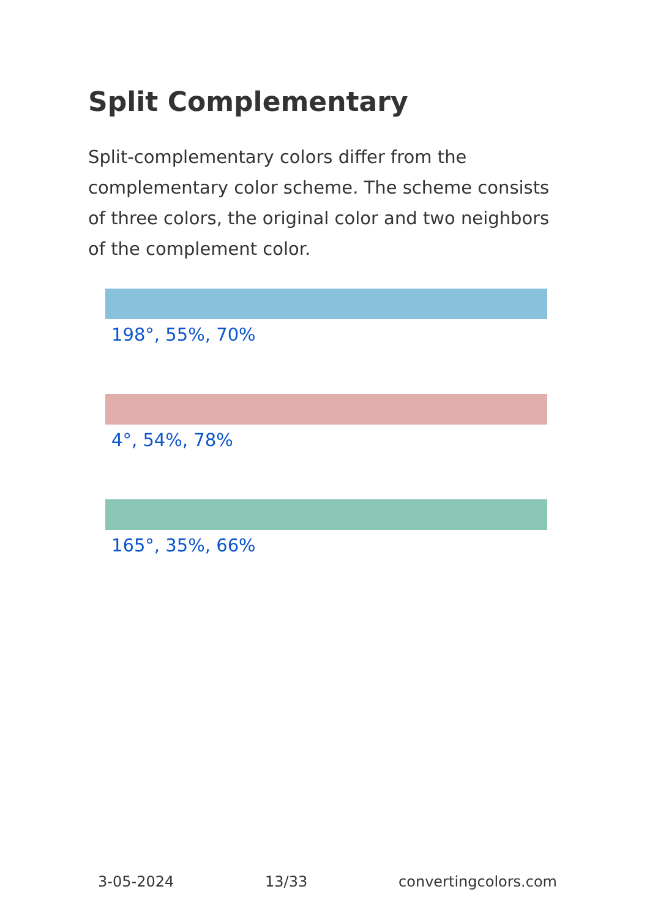Split Complementary
Split-complementary colors differ from the complementary color scheme. The scheme consists of three colors, the original color and two neighbors of the complement color.
198°, 55%, 70%
4°, 54%, 78%
165°, 35%, 66%
3-05-2024 13/33 convertingcolors.com